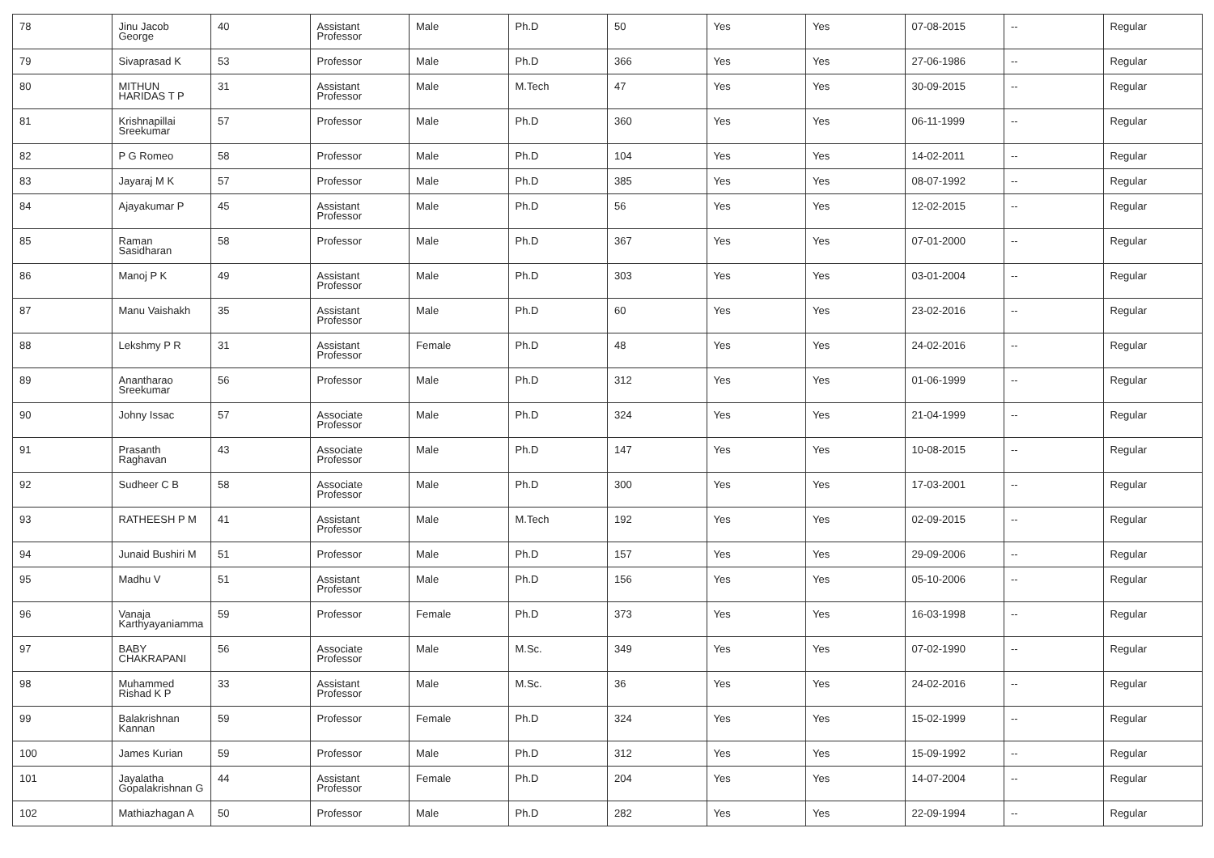| 78 | Jinu Jacob George | 40 | Assistant Professor | Male | Ph.D | 50 | Yes | Yes | 07-08-2015 | -- | Regular |
| 79 | Sivaprasad K | 53 | Professor | Male | Ph.D | 366 | Yes | Yes | 27-06-1986 | -- | Regular |
| 80 | MITHUN HARIDAS T P | 31 | Assistant Professor | Male | M.Tech | 47 | Yes | Yes | 30-09-2015 | -- | Regular |
| 81 | Krishnapillai Sreekumar | 57 | Professor | Male | Ph.D | 360 | Yes | Yes | 06-11-1999 | -- | Regular |
| 82 | P G Romeo | 58 | Professor | Male | Ph.D | 104 | Yes | Yes | 14-02-2011 | -- | Regular |
| 83 | Jayaraj M K | 57 | Professor | Male | Ph.D | 385 | Yes | Yes | 08-07-1992 | -- | Regular |
| 84 | Ajayakumar P | 45 | Assistant Professor | Male | Ph.D | 56 | Yes | Yes | 12-02-2015 | -- | Regular |
| 85 | Raman Sasidharan | 58 | Professor | Male | Ph.D | 367 | Yes | Yes | 07-01-2000 | -- | Regular |
| 86 | Manoj P K | 49 | Assistant Professor | Male | Ph.D | 303 | Yes | Yes | 03-01-2004 | -- | Regular |
| 87 | Manu Vaishakh | 35 | Assistant Professor | Male | Ph.D | 60 | Yes | Yes | 23-02-2016 | -- | Regular |
| 88 | Lekshmy P R | 31 | Assistant Professor | Female | Ph.D | 48 | Yes | Yes | 24-02-2016 | -- | Regular |
| 89 | Anantharao Sreekumar | 56 | Professor | Male | Ph.D | 312 | Yes | Yes | 01-06-1999 | -- | Regular |
| 90 | Johny Issac | 57 | Associate Professor | Male | Ph.D | 324 | Yes | Yes | 21-04-1999 | -- | Regular |
| 91 | Prasanth Raghavan | 43 | Associate Professor | Male | Ph.D | 147 | Yes | Yes | 10-08-2015 | -- | Regular |
| 92 | Sudheer C B | 58 | Associate Professor | Male | Ph.D | 300 | Yes | Yes | 17-03-2001 | -- | Regular |
| 93 | RATHEESH P M | 41 | Assistant Professor | Male | M.Tech | 192 | Yes | Yes | 02-09-2015 | -- | Regular |
| 94 | Junaid Bushiri M | 51 | Professor | Male | Ph.D | 157 | Yes | Yes | 29-09-2006 | -- | Regular |
| 95 | Madhu V | 51 | Assistant Professor | Male | Ph.D | 156 | Yes | Yes | 05-10-2006 | -- | Regular |
| 96 | Vanaja Karthyayaniamma | 59 | Professor | Female | Ph.D | 373 | Yes | Yes | 16-03-1998 | -- | Regular |
| 97 | BABY CHAKRAPANI | 56 | Associate Professor | Male | M.Sc. | 349 | Yes | Yes | 07-02-1990 | -- | Regular |
| 98 | Muhammed Rishad K P | 33 | Assistant Professor | Male | M.Sc. | 36 | Yes | Yes | 24-02-2016 | -- | Regular |
| 99 | Balakrishnan Kannan | 59 | Professor | Female | Ph.D | 324 | Yes | Yes | 15-02-1999 | -- | Regular |
| 100 | James Kurian | 59 | Professor | Male | Ph.D | 312 | Yes | Yes | 15-09-1992 | -- | Regular |
| 101 | Jayalatha Gopalakrishnan G | 44 | Assistant Professor | Female | Ph.D | 204 | Yes | Yes | 14-07-2004 | -- | Regular |
| 102 | Mathiazhagan A | 50 | Professor | Male | Ph.D | 282 | Yes | Yes | 22-09-1994 | -- | Regular |